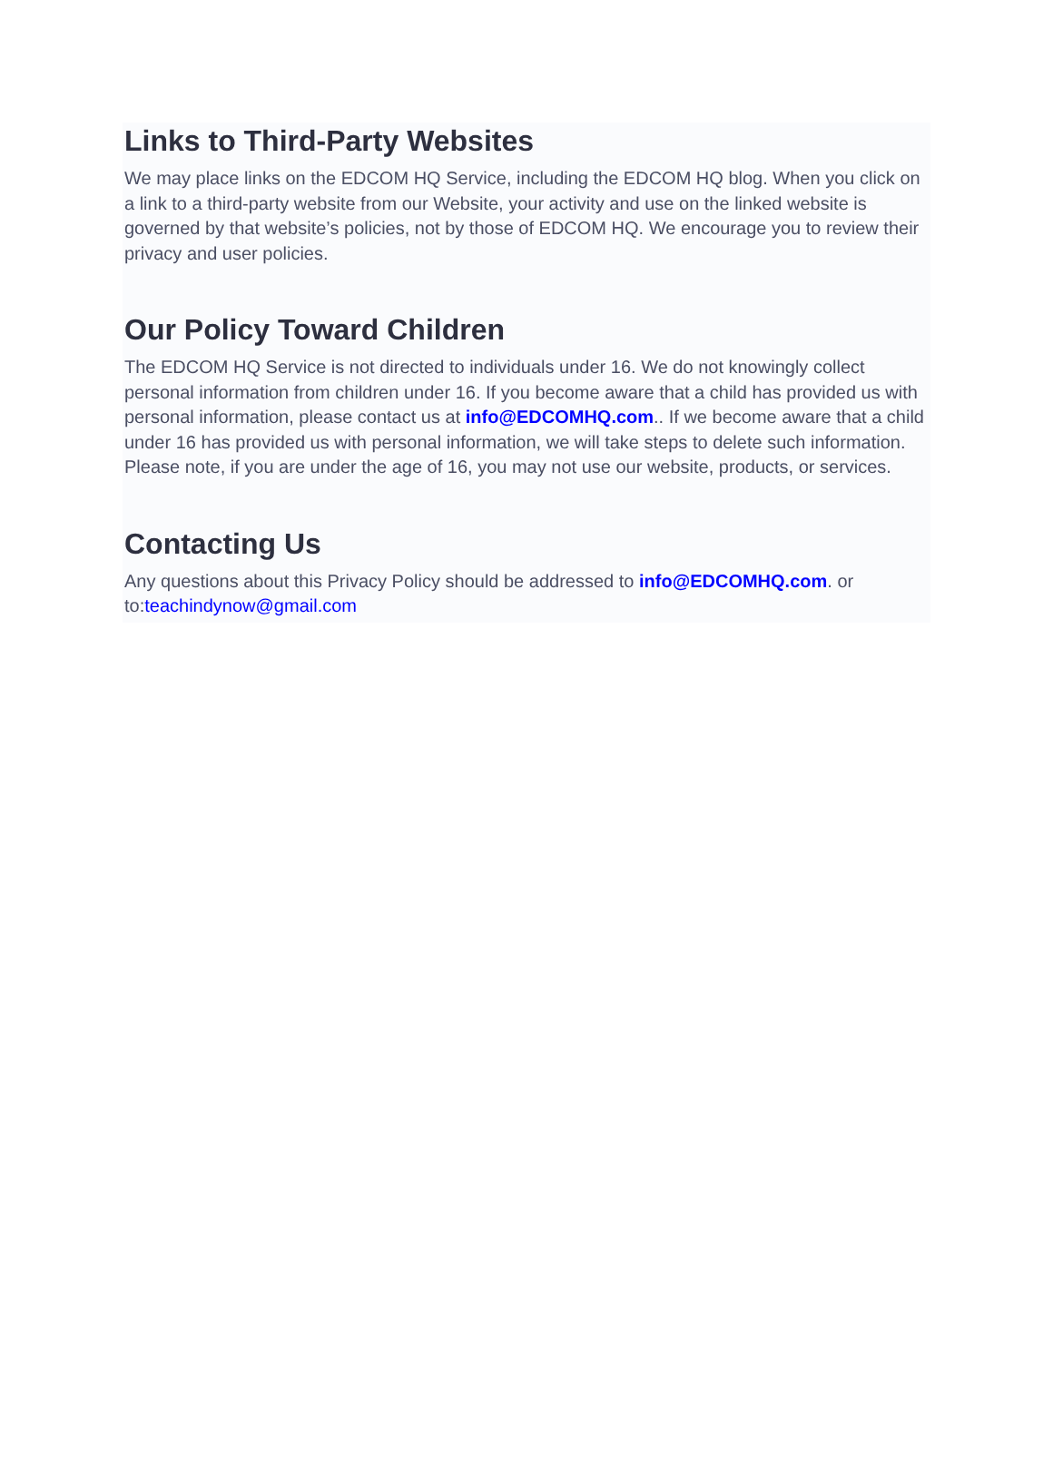Links to Third-Party Websites
We may place links on the EDCOM HQ Service, including the EDCOM HQ blog. When you click on a link to a third-party website from our Website, your activity and use on the linked website is governed by that website’s policies, not by those of EDCOM HQ. We encourage you to review their privacy and user policies.
Our Policy Toward Children
The EDCOM HQ Service is not directed to individuals under 16. We do not knowingly collect personal information from children under 16. If you become aware that a child has provided us with personal information, please contact us at info@EDCOMHQ.com.. If we become aware that a child under 16 has provided us with personal information, we will take steps to delete such information. Please note, if you are under the age of 16, you may not use our website, products, or services.
Contacting Us
Any questions about this Privacy Policy should be addressed to info@EDCOMHQ.com. or to:teachindynow@gmail.com